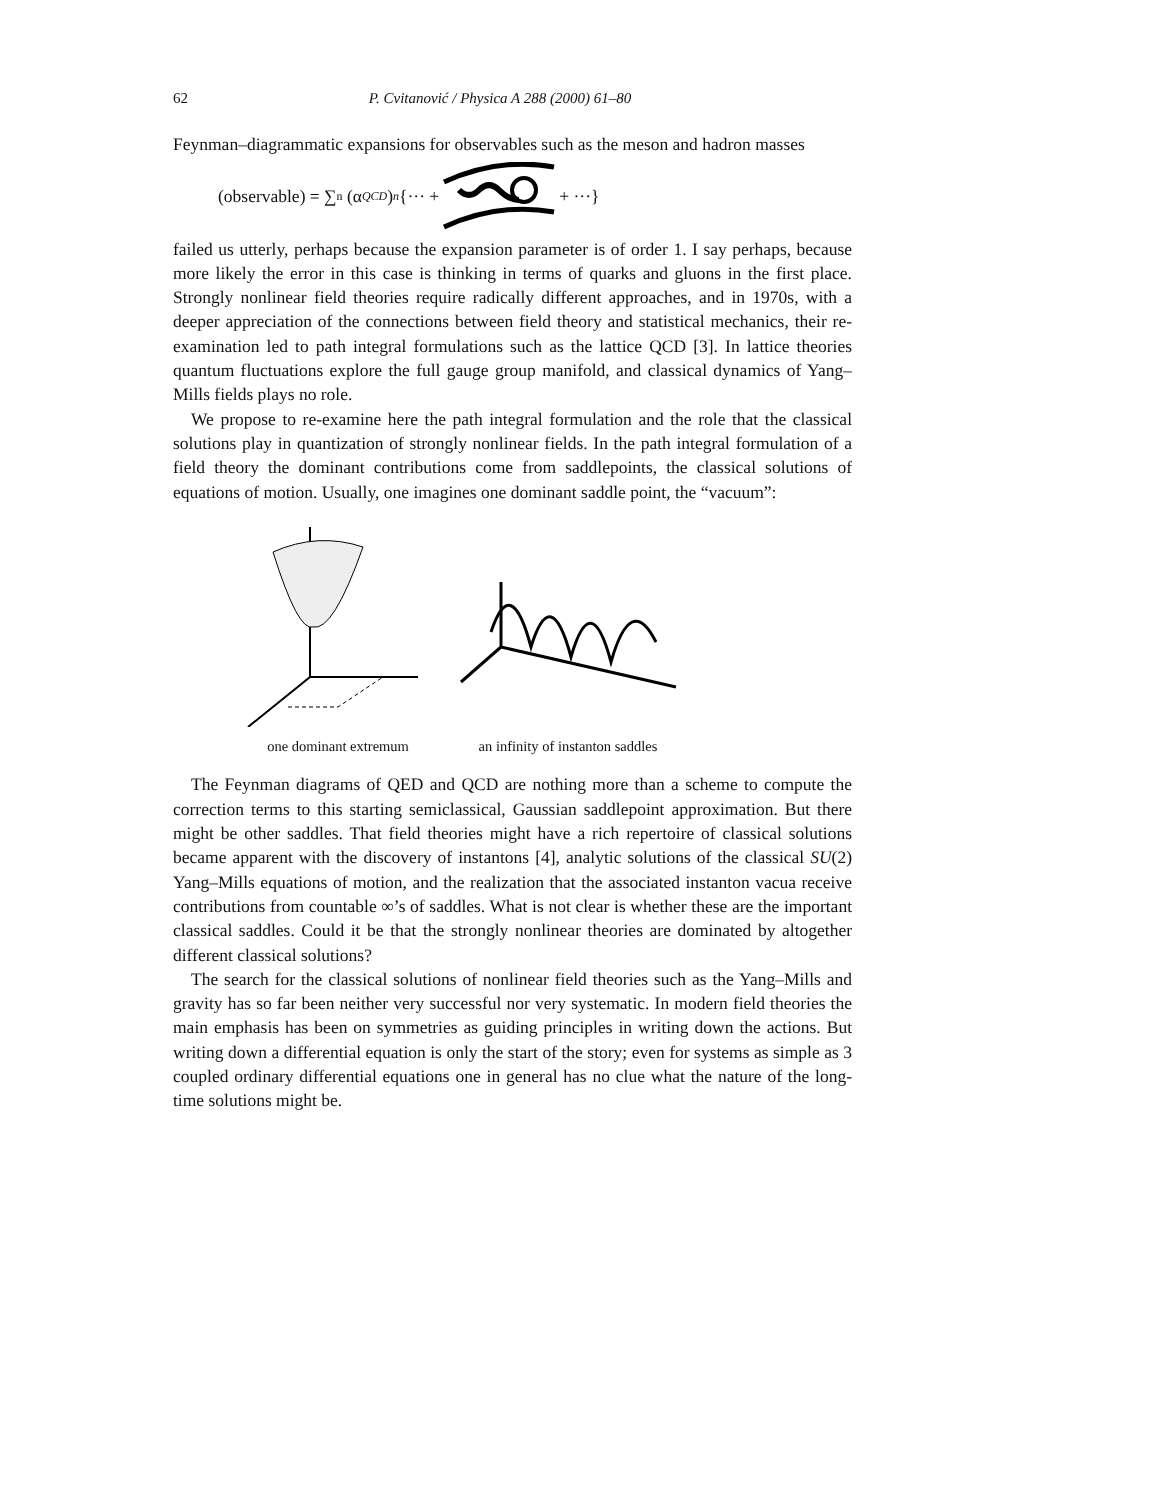62 P. Cvitanović / Physica A 288 (2000) 61–80
Feynman–diagrammatic expansions for observables such as the meson and hadron masses
(observable) = ∑<sub>n</sub> (α<sub>QCD</sub>)<sup>n</sup> {··· + + ···}
failed us utterly, perhaps because the expansion parameter is of order 1. I say perhaps, because more likely the error in this case is thinking in terms of quarks and gluons in the first place. Strongly nonlinear field theories require radically different approaches, and in 1970s, with a deeper appreciation of the connections between field theory and statistical mechanics, their re-examination led to path integral formulations such as the lattice QCD [3]. In lattice theories quantum fluctuations explore the full gauge group manifold, and classical dynamics of Yang–Mills fields plays no role.
We propose to re-examine here the path integral formulation and the role that the classical solutions play in quantization of strongly nonlinear fields. In the path integral formulation of a field theory the dominant contributions come from saddlepoints, the classical solutions of equations of motion. Usually, one imagines one dominant saddle point, the “vacuum”:
one dominant extremum
an infinity of instanton saddles
The Feynman diagrams of QED and QCD are nothing more than a scheme to compute the correction terms to this starting semiclassical, Gaussian saddlepoint approximation. But there might be other saddles. That field theories might have a rich repertoire of classical solutions became apparent with the discovery of instantons [4], analytic solutions of the classical SU(2) Yang–Mills equations of motion, and the realization that the associated instanton vacua receive contributions from countable ∞’s of saddles. What is not clear is whether these are the important classical saddles. Could it be that the strongly nonlinear theories are dominated by altogether different classical solutions?
The search for the classical solutions of nonlinear field theories such as the Yang–Mills and gravity has so far been neither very successful nor very systematic. In modern field theories the main emphasis has been on symmetries as guiding principles in writing down the actions. But writing down a differential equation is only the start of the story; even for systems as simple as 3 coupled ordinary differential equations one in general has no clue what the nature of the long-time solutions might be.